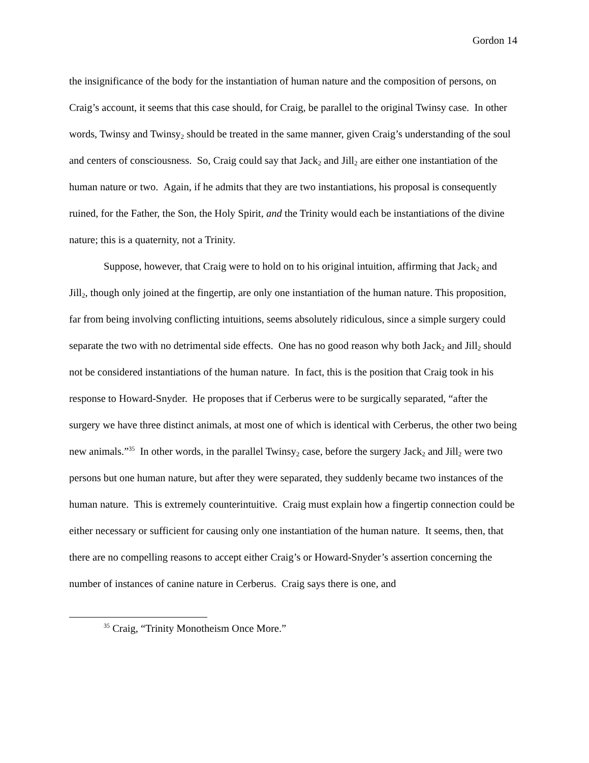Gordon 14
the insignificance of the body for the instantiation of human nature and the composition of persons, on Craig’s account, it seems that this case should, for Craig, be parallel to the original Twinsy case. In other words, Twinsy and Twinsy<sub>2</sub> should be treated in the same manner, given Craig’s understanding of the soul and centers of consciousness. So, Craig could say that Jack<sub>2</sub> and Jill<sub>2</sub> are either one instantiation of the human nature or two. Again, if he admits that they are two instantiations, his proposal is consequently ruined, for the Father, the Son, the Holy Spirit, and the Trinity would each be instantiations of the divine nature; this is a quaternity, not a Trinity.
Suppose, however, that Craig were to hold on to his original intuition, affirming that Jack<sub>2</sub> and Jill<sub>2</sub>, though only joined at the fingertip, are only one instantiation of the human nature. This proposition, far from being involving conflicting intuitions, seems absolutely ridiculous, since a simple surgery could separate the two with no detrimental side effects. One has no good reason why both Jack<sub>2</sub> and Jill<sub>2</sub> should not be considered instantiations of the human nature. In fact, this is the position that Craig took in his response to Howard-Snyder. He proposes that if Cerberus were to be surgically separated, “after the surgery we have three distinct animals, at most one of which is identical with Cerberus, the other two being new animals.”<sup>35</sup> In other words, in the parallel Twinsy<sub>2</sub> case, before the surgery Jack<sub>2</sub> and Jill<sub>2</sub> were two persons but one human nature, but after they were separated, they suddenly became two instances of the human nature. This is extremely counterintuitive. Craig must explain how a fingertip connection could be either necessary or sufficient for causing only one instantiation of the human nature. It seems, then, that there are no compelling reasons to accept either Craig’s or Howard-Snyder’s assertion concerning the number of instances of canine nature in Cerberus. Craig says there is one, and
<sup>35</sup> Craig, “Trinity Monotheism Once More.”